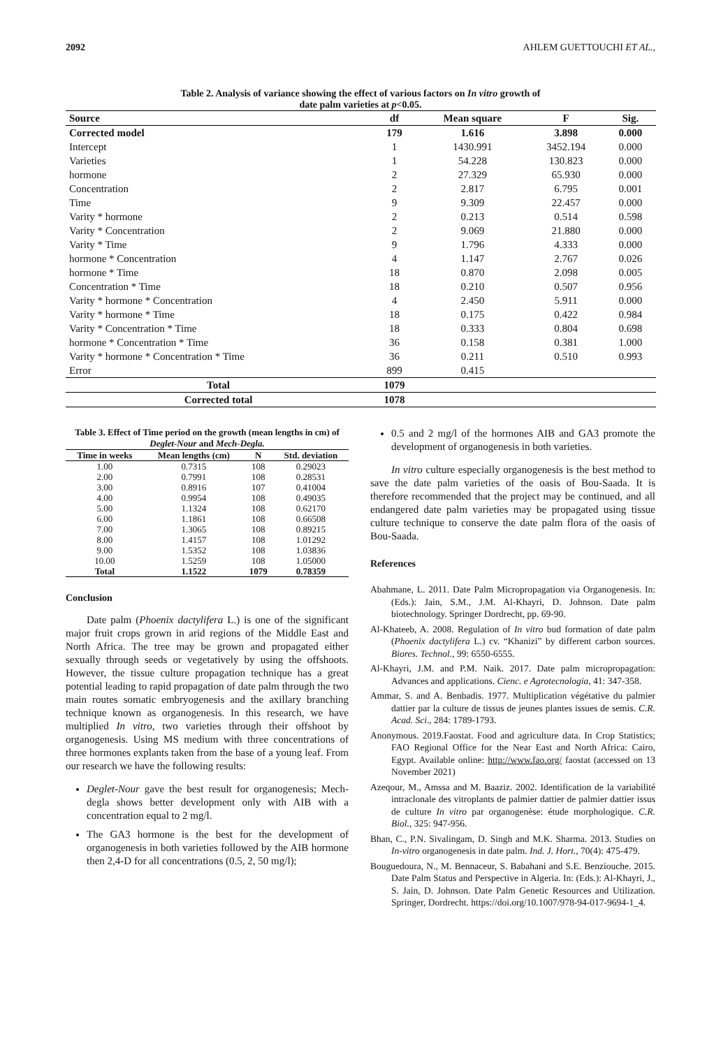2092 AHLEM GUETTOUCHI ET AL.,
Table 2. Analysis of variance showing the effect of various factors on In vitro growth of
date palm varieties at p<0.05.
| Source | df | Mean square | F | Sig. |
| --- | --- | --- | --- | --- |
| Corrected model | 179 | 1.616 | 3.898 | 0.000 |
| Intercept | 1 | 1430.991 | 3452.194 | 0.000 |
| Varieties | 1 | 54.228 | 130.823 | 0.000 |
| hormone | 2 | 27.329 | 65.930 | 0.000 |
| Concentration | 2 | 2.817 | 6.795 | 0.001 |
| Time | 9 | 9.309 | 22.457 | 0.000 |
| Varity * hormone | 2 | 0.213 | 0.514 | 0.598 |
| Varity * Concentration | 2 | 9.069 | 21.880 | 0.000 |
| Varity * Time | 9 | 1.796 | 4.333 | 0.000 |
| hormone * Concentration | 4 | 1.147 | 2.767 | 0.026 |
| hormone * Time | 18 | 0.870 | 2.098 | 0.005 |
| Concentration * Time | 18 | 0.210 | 0.507 | 0.956 |
| Varity * hormone * Concentration | 4 | 2.450 | 5.911 | 0.000 |
| Varity * hormone * Time | 18 | 0.175 | 0.422 | 0.984 |
| Varity * Concentration * Time | 18 | 0.333 | 0.804 | 0.698 |
| hormone * Concentration * Time | 36 | 0.158 | 0.381 | 1.000 |
| Varity * hormone * Concentration * Time | 36 | 0.211 | 0.510 | 0.993 |
| Error | 899 | 0.415 | | |
| Total | 1079 | | | |
| Corrected total | 1078 | | | |
Table 3. Effect of Time period on the growth (mean lengths in cm) of Deglet-Nour and Mech-Degla.
| Time in weeks | Mean lengths (cm) | N | Std. deviation |
| --- | --- | --- | --- |
| 1.00 | 0.7315 | 108 | 0.29023 |
| 2.00 | 0.7991 | 108 | 0.28531 |
| 3.00 | 0.8916 | 107 | 0.41004 |
| 4.00 | 0.9954 | 108 | 0.49035 |
| 5.00 | 1.1324 | 108 | 0.62170 |
| 6.00 | 1.1861 | 108 | 0.66508 |
| 7.00 | 1.3065 | 108 | 0.89215 |
| 8.00 | 1.4157 | 108 | 1.01292 |
| 9.00 | 1.5352 | 108 | 1.03836 |
| 10.00 | 1.5259 | 108 | 1.05000 |
| Total | 1.1522 | 1079 | 0.78359 |
Conclusion
Date palm (Phoenix dactylifera L.) is one of the significant major fruit crops grown in arid regions of the Middle East and North Africa. The tree may be grown and propagated either sexually through seeds or vegetatively by using the offshoots. However, the tissue culture propagation technique has a great potential leading to rapid propagation of date palm through the two main routes somatic embryogenesis and the axillary branching technique known as organogenesis. In this research, we have multiplied In vitro, two varieties through their offshoot by organogenesis. Using MS medium with three concentrations of three hormones explants taken from the base of a young leaf. From our research we have the following results:
Deglet-Nour gave the best result for organogenesis; Mech-degla shows better development only with AIB with a concentration equal to 2 mg/l.
The GA3 hormone is the best for the development of organogenesis in both varieties followed by the AIB hormone then 2,4-D for all concentrations (0.5, 2, 50 mg/l);
0.5 and 2 mg/l of the hormones AIB and GA3 promote the development of organogenesis in both varieties.
In vitro culture especially organogenesis is the best method to save the date palm varieties of the oasis of Bou-Saada. It is therefore recommended that the project may be continued, and all endangered date palm varieties may be propagated using tissue culture technique to conserve the date palm flora of the oasis of Bou-Saada.
References
Abahmane, L. 2011. Date Palm Micropropagation via Organogenesis. In: (Eds.): Jain, S.M., J.M. Al-Khayri, D. Johnson. Date palm biotechnology. Springer Dordrecht, pp. 69-90.
Al-Khateeb, A. 2008. Regulation of In vitro bud formation of date palm (Phoenix dactylifera L.) cv. “Khanizi” by different carbon sources. Biores. Technol., 99: 6550-6555.
Al-Khayri, J.M. and P.M. Naik. 2017. Date palm micropropagation: Advances and applications. Cienc. e Agrotecnologia, 41: 347-358.
Ammar, S. and A. Benbadis. 1977. Multiplication végétative du palmier dattier par la culture de tissus de jeunes plantes issues de semis. C.R. Acad. Sci., 284: 1789-1793.
Anonymous. 2019.Faostat. Food and agriculture data. In Crop Statistics; FAO Regional Office for the Near East and North Africa: Cairo, Egypt. Available online: http://www.fao.org/ faostat (accessed on 13 November 2021)
Azeqour, M., Amssa and M. Baaziz. 2002. Identification de la variabilité intraclonale des vitroplants de palmier dattier de palmier dattier issus de culture In vitro par organogenèse: étude morphologique. C.R. Biol., 325: 947-956.
Bhan, C., P.N. Sivalingam, D. Singh and M.K. Sharma. 2013. Studies on In-vitro organogenesis in date palm. Ind. J. Hort., 70(4): 475-479.
Bouguedoura, N., M. Bennaceur, S. Babahani and S.E. Benziouche. 2015. Date Palm Status and Perspective in Algeria. In: (Eds.): Al-Khayri, J., S. Jain, D. Johnson. Date Palm Genetic Resources and Utilization. Springer, Dordrecht. https://doi.org/10.1007/978-94-017-9694-1_4.